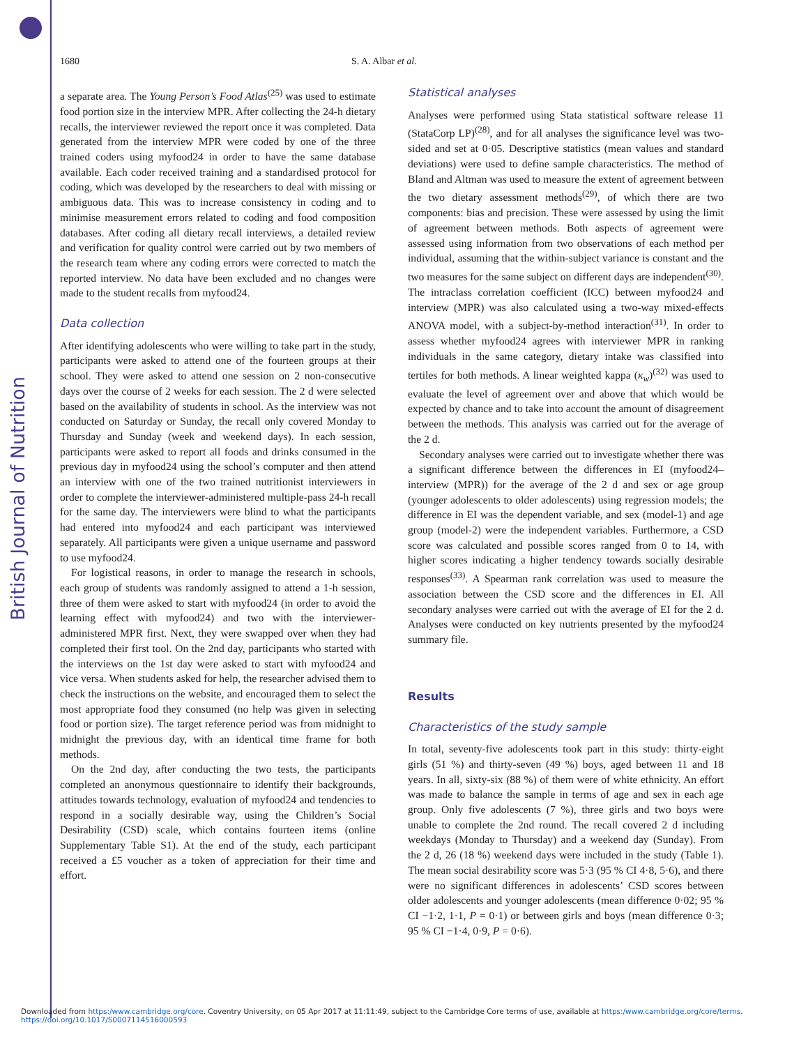British Journal of Nutrition
1680 S. A. Albar et al.
a separate area. The Young Person’s Food Atlas<sup>(25)</sup> was used to estimate food portion size in the interview MPR. After collecting the 24-h dietary recalls, the interviewer reviewed the report once it was completed. Data generated from the interview MPR were coded by one of the three trained coders using myfood24 in order to have the same database available. Each coder received training and a standardised protocol for coding, which was developed by the researchers to deal with missing or ambiguous data. This was to increase consistency in coding and to minimise measurement errors related to coding and food composition databases. After coding all dietary recall interviews, a detailed review and verification for quality control were carried out by two members of the research team where any coding errors were corrected to match the reported interview. No data have been excluded and no changes were made to the student recalls from myfood24.
Data collection
After identifying adolescents who were willing to take part in the study, participants were asked to attend one of the fourteen groups at their school. They were asked to attend one session on 2 non-consecutive days over the course of 2 weeks for each session. The 2 d were selected based on the availability of students in school. As the interview was not conducted on Saturday or Sunday, the recall only covered Monday to Thursday and Sunday (week and weekend days). In each session, participants were asked to report all foods and drinks consumed in the previous day in myfood24 using the school’s computer and then attend an interview with one of the two trained nutritionist interviewers in order to complete the interviewer-administered multiple-pass 24-h recall for the same day. The interviewers were blind to what the participants had entered into myfood24 and each participant was interviewed separately. All participants were given a unique username and password to use myfood24.
For logistical reasons, in order to manage the research in schools, each group of students was randomly assigned to attend a 1-h session, three of them were asked to start with myfood24 (in order to avoid the learning effect with myfood24) and two with the interviewer-administered MPR first. Next, they were swapped over when they had completed their first tool. On the 2nd day, participants who started with the interviews on the 1st day were asked to start with myfood24 and vice versa. When students asked for help, the researcher advised them to check the instructions on the website, and encouraged them to select the most appropriate food they consumed (no help was given in selecting food or portion size). The target reference period was from midnight to midnight the previous day, with an identical time frame for both methods.
On the 2nd day, after conducting the two tests, the participants completed an anonymous questionnaire to identify their backgrounds, attitudes towards technology, evaluation of myfood24 and tendencies to respond in a socially desirable way, using the Children’s Social Desirability (CSD) scale, which contains fourteen items (online Supplementary Table S1). At the end of the study, each participant received a £5 voucher as a token of appreciation for their time and effort.
Statistical analyses
Analyses were performed using Stata statistical software release 11 (StataCorp LP)<sup>(28)</sup>, and for all analyses the significance level was two-sided and set at 0·05. Descriptive statistics (mean values and standard deviations) were used to define sample characteristics. The method of Bland and Altman was used to measure the extent of agreement between the two dietary assessment methods<sup>(29)</sup>, of which there are two components: bias and precision. These were assessed by using the limit of agreement between methods. Both aspects of agreement were assessed using information from two observations of each method per individual, assuming that the within-subject variance is constant and the two measures for the same subject on different days are independent<sup>(30)</sup>. The intraclass correlation coefficient (ICC) between myfood24 and interview (MPR) was also calculated using a two-way mixed-effects ANOVA model, with a subject-by-method interaction<sup>(31)</sup>. In order to assess whether myfood24 agrees with interviewer MPR in ranking individuals in the same category, dietary intake was classified into tertiles for both methods. A linear weighted kappa (κ<sub>w</sub>)<sup>(32)</sup> was used to evaluate the level of agreement over and above that which would be expected by chance and to take into account the amount of disagreement between the methods. This analysis was carried out for the average of the 2 d.
Secondary analyses were carried out to investigate whether there was a significant difference between the differences in EI (myfood24–interview (MPR)) for the average of the 2 d and sex or age group (younger adolescents to older adolescents) using regression models; the difference in EI was the dependent variable, and sex (model-1) and age group (model-2) were the independent variables. Furthermore, a CSD score was calculated and possible scores ranged from 0 to 14, with higher scores indicating a higher tendency towards socially desirable responses<sup>(33)</sup>. A Spearman rank correlation was used to measure the association between the CSD score and the differences in EI. All secondary analyses were carried out with the average of EI for the 2 d. Analyses were conducted on key nutrients presented by the myfood24 summary file.
Results
Characteristics of the study sample
In total, seventy-five adolescents took part in this study: thirty-eight girls (51 %) and thirty-seven (49 %) boys, aged between 11 and 18 years. In all, sixty-six (88 %) of them were of white ethnicity. An effort was made to balance the sample in terms of age and sex in each age group. Only five adolescents (7 %), three girls and two boys were unable to complete the 2nd round. The recall covered 2 d including weekdays (Monday to Thursday) and a weekend day (Sunday). From the 2 d, 26 (18 %) weekend days were included in the study (Table 1). The mean social desirability score was 5·3 (95 % CI 4·8, 5·6), and there were no significant differences in adolescents’ CSD scores between older adolescents and younger adolescents (mean difference 0·02; 95 % CI −1·2, 1·1, P = 0·1) or between girls and boys (mean difference 0·3; 95 % CI −1·4, 0·9, P = 0·6).
Downloaded from https:/www.cambridge.org/core. Coventry University, on 05 Apr 2017 at 11:11:49, subject to the Cambridge Core terms of use, available at https:/www.cambridge.org/core/terms.
https://doi.org/10.1017/S0007114516000593